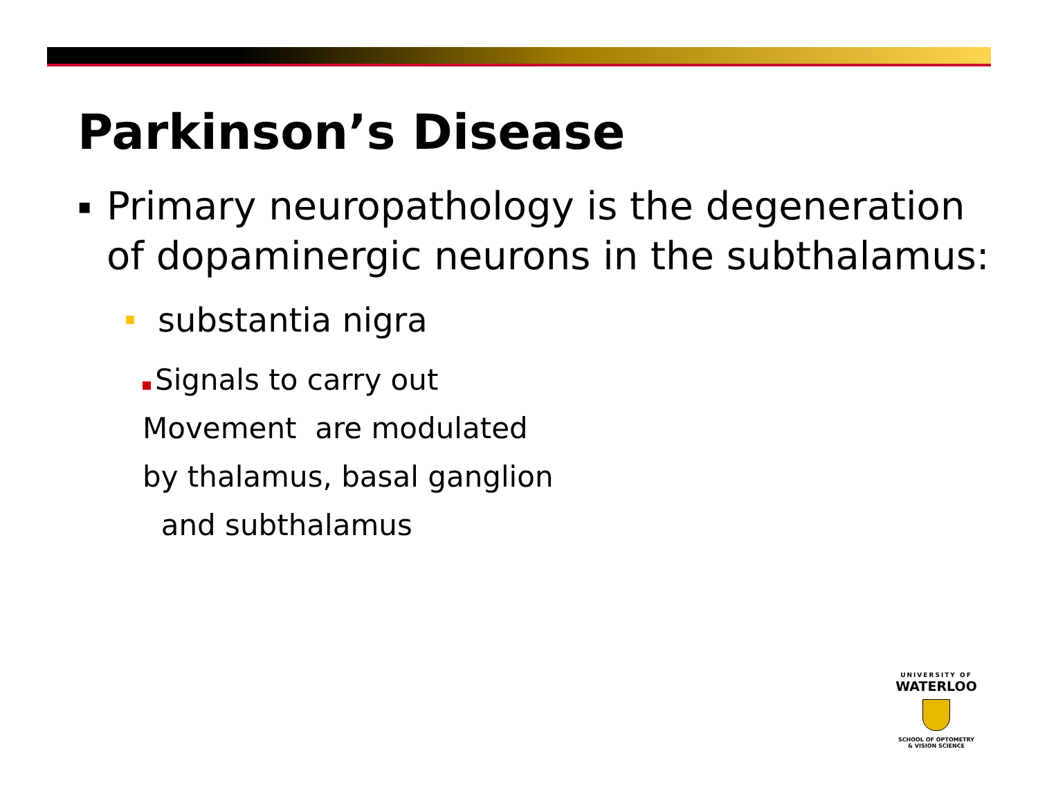Parkinson’s Disease
▪ Primary neuropathology is the degeneration
of dopaminergic neurons in the subthalamus:
substantia nigra
Signals to carry out
Movement are modulated
by thalamus, basal ganglion
and subthalamus
UNIVERSITY OF
WATERLOO
SCHOOL OF OPTOMETRY
& VISION SCIENCE